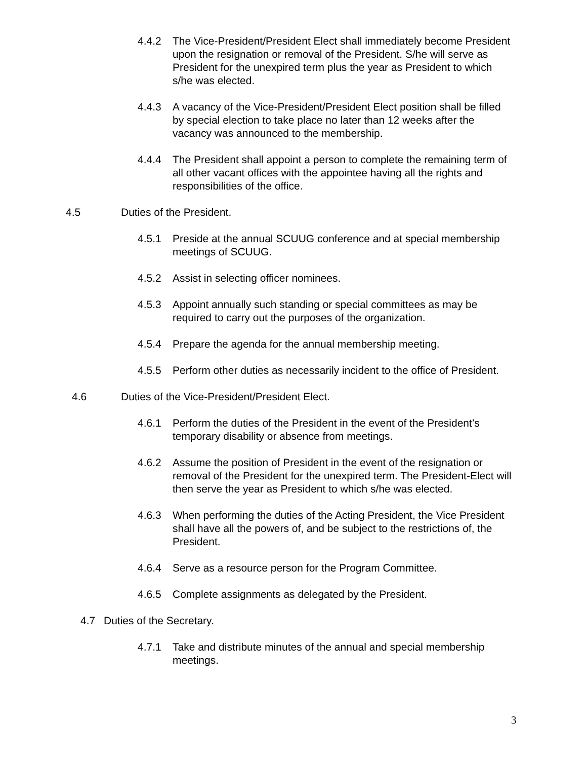4.4.2 The Vice-President/President Elect shall immediately become President upon the resignation or removal of the President. S/he will serve as President for the unexpired term plus the year as President to which s/he was elected.
4.4.3 A vacancy of the Vice-President/President Elect position shall be filled by special election to take place no later than 12 weeks after the vacancy was announced to the membership.
4.4.4 The President shall appoint a person to complete the remaining term of all other vacant offices with the appointee having all the rights and responsibilities of the office.
4.5 Duties of the President.
4.5.1 Preside at the annual SCUUG conference and at special membership meetings of SCUUG.
4.5.2 Assist in selecting officer nominees.
4.5.3 Appoint annually such standing or special committees as may be required to carry out the purposes of the organization.
4.5.4 Prepare the agenda for the annual membership meeting.
4.5.5 Perform other duties as necessarily incident to the office of President.
4.6 Duties of the Vice-President/President Elect.
4.6.1 Perform the duties of the President in the event of the President’s temporary disability or absence from meetings.
4.6.2 Assume the position of President in the event of the resignation or removal of the President for the unexpired term. The President-Elect will then serve the year as President to which s/he was elected.
4.6.3 When performing the duties of the Acting President, the Vice President shall have all the powers of, and be subject to the restrictions of, the President.
4.6.4 Serve as a resource person for the Program Committee.
4.6.5 Complete assignments as delegated by the President.
4.7 Duties of the Secretary.
4.7.1 Take and distribute minutes of the annual and special membership meetings.
3